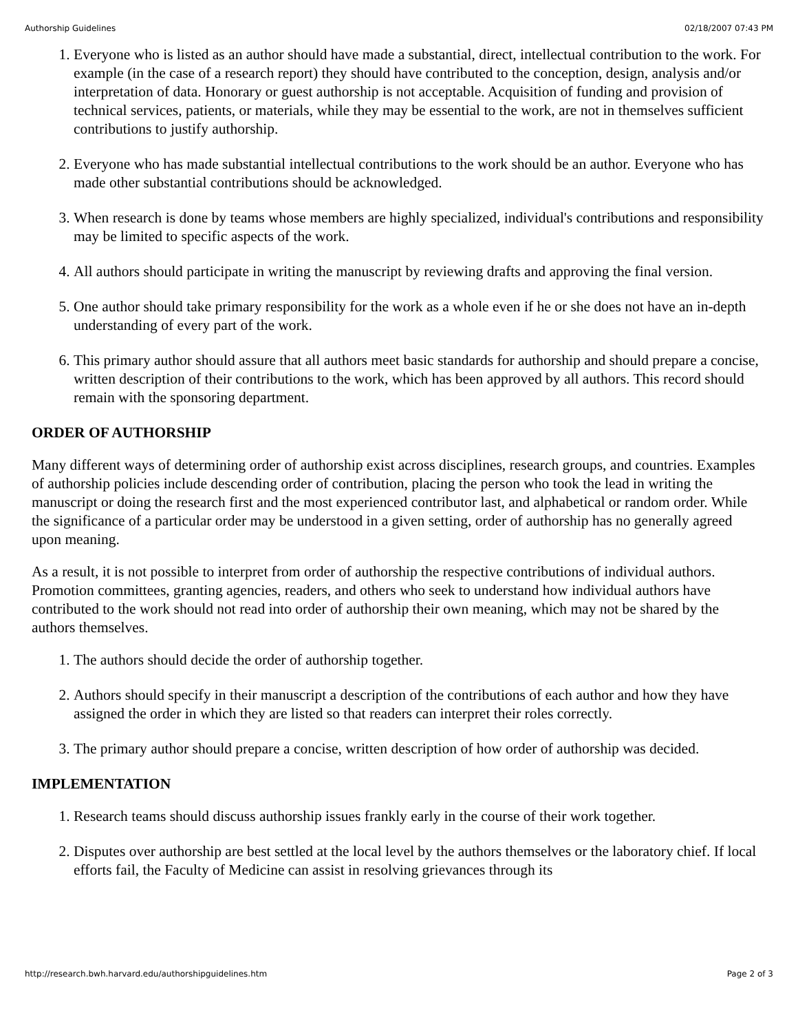Authorship Guidelines 02/18/2007 07:43 PM
1. Everyone who is listed as an author should have made a substantial, direct, intellectual contribution to the work. For example (in the case of a research report) they should have contributed to the conception, design, analysis and/or interpretation of data. Honorary or guest authorship is not acceptable. Acquisition of funding and provision of technical services, patients, or materials, while they may be essential to the work, are not in themselves sufficient contributions to justify authorship.
2. Everyone who has made substantial intellectual contributions to the work should be an author. Everyone who has made other substantial contributions should be acknowledged.
3. When research is done by teams whose members are highly specialized, individual's contributions and responsibility may be limited to specific aspects of the work.
4. All authors should participate in writing the manuscript by reviewing drafts and approving the final version.
5. One author should take primary responsibility for the work as a whole even if he or she does not have an in-depth understanding of every part of the work.
6. This primary author should assure that all authors meet basic standards for authorship and should prepare a concise, written description of their contributions to the work, which has been approved by all authors. This record should remain with the sponsoring department.
ORDER OF AUTHORSHIP
Many different ways of determining order of authorship exist across disciplines, research groups, and countries. Examples of authorship policies include descending order of contribution, placing the person who took the lead in writing the manuscript or doing the research first and the most experienced contributor last, and alphabetical or random order. While the significance of a particular order may be understood in a given setting, order of authorship has no generally agreed upon meaning.
As a result, it is not possible to interpret from order of authorship the respective contributions of individual authors. Promotion committees, granting agencies, readers, and others who seek to understand how individual authors have contributed to the work should not read into order of authorship their own meaning, which may not be shared by the authors themselves.
1. The authors should decide the order of authorship together.
2. Authors should specify in their manuscript a description of the contributions of each author and how they have assigned the order in which they are listed so that readers can interpret their roles correctly.
3. The primary author should prepare a concise, written description of how order of authorship was decided.
IMPLEMENTATION
1. Research teams should discuss authorship issues frankly early in the course of their work together.
2. Disputes over authorship are best settled at the local level by the authors themselves or the laboratory chief. If local efforts fail, the Faculty of Medicine can assist in resolving grievances through its
http://research.bwh.harvard.edu/authorshipguidelines.htm Page 2 of 3